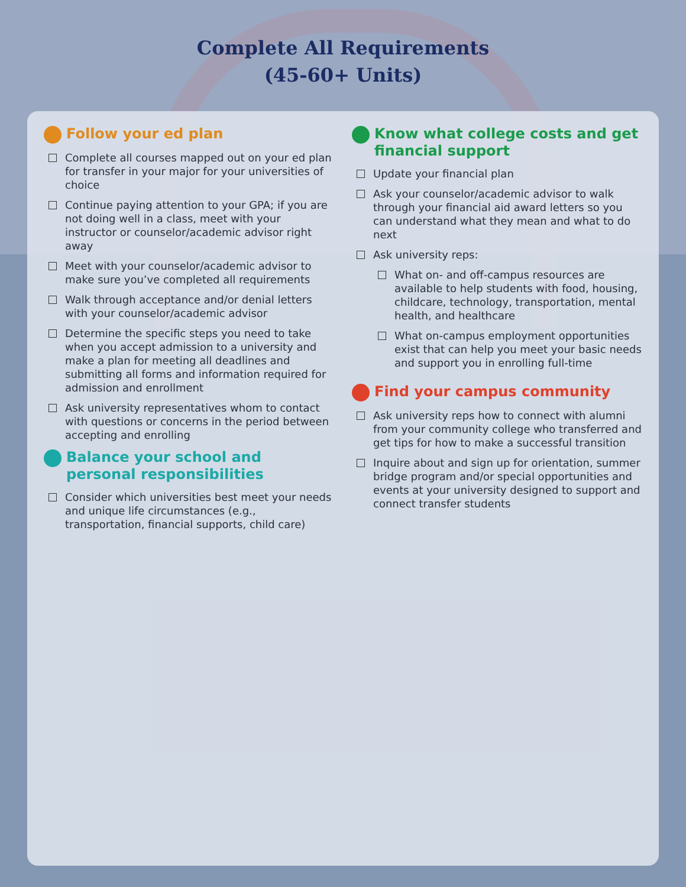Complete All Requirements
(45-60+ Units)
Follow your ed plan
Complete all courses mapped out on your ed plan for transfer in your major for your universities of choice
Continue paying attention to your GPA; if you are not doing well in a class, meet with your instructor or counselor/academic advisor right away
Meet with your counselor/academic advisor to make sure you’ve completed all requirements
Walk through acceptance and/or denial letters with your counselor/academic advisor
Determine the specific steps you need to take when you accept admission to a university and make a plan for meeting all deadlines and submitting all forms and information required for admission and enrollment
Ask university representatives whom to contact with questions or concerns in the period between accepting and enrolling
Balance your school and personal responsibilities
Consider which universities best meet your needs and unique life circumstances (e.g., transportation, financial supports, child care)
Know what college costs and get financial support
Update your financial plan
Ask your counselor/academic advisor to walk through your financial aid award letters so you can understand what they mean and what to do next
Ask university reps:
What on- and off-campus resources are available to help students with food, housing, childcare, technology, transportation, mental health, and healthcare
What on-campus employment opportunities exist that can help you meet your basic needs and support you in enrolling full-time
Find your campus community
Ask university reps how to connect with alumni from your community college who transferred and get tips for how to make a successful transition
Inquire about and sign up for orientation, summer bridge program and/or special opportunities and events at your university designed to support and connect transfer students